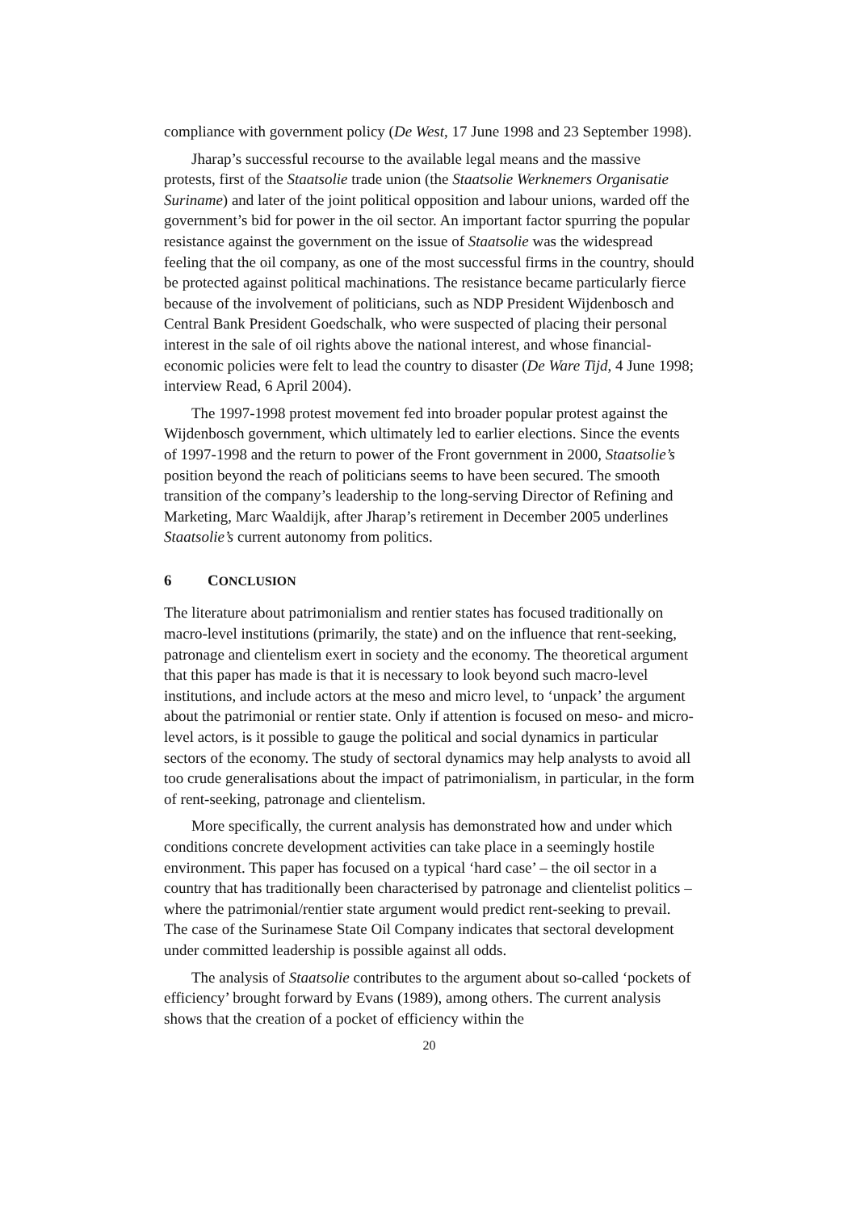compliance with government policy (De West, 17 June 1998 and 23 September 1998).
Jharap’s successful recourse to the available legal means and the massive protests, first of the Staatsolie trade union (the Staatsolie Werknemers Organisatie Suriname) and later of the joint political opposition and labour unions, warded off the government’s bid for power in the oil sector. An important factor spurring the popular resistance against the government on the issue of Staatsolie was the widespread feeling that the oil company, as one of the most successful firms in the country, should be protected against political machinations. The resistance became particularly fierce because of the involvement of politicians, such as NDP President Wijdenbosch and Central Bank President Goedschalk, who were suspected of placing their personal interest in the sale of oil rights above the national interest, and whose financial-economic policies were felt to lead the country to disaster (De Ware Tijd, 4 June 1998; interview Read, 6 April 2004).
The 1997-1998 protest movement fed into broader popular protest against the Wijdenbosch government, which ultimately led to earlier elections. Since the events of 1997-1998 and the return to power of the Front government in 2000, Staatsolie’s position beyond the reach of politicians seems to have been secured. The smooth transition of the company’s leadership to the long-serving Director of Refining and Marketing, Marc Waaldijk, after Jharap’s retirement in December 2005 underlines Staatsolie’s current autonomy from politics.
6 CONCLUSION
The literature about patrimonialism and rentier states has focused traditionally on macro-level institutions (primarily, the state) and on the influence that rent-seeking, patronage and clientelism exert in society and the economy. The theoretical argument that this paper has made is that it is necessary to look beyond such macro-level institutions, and include actors at the meso and micro level, to ‘unpack’ the argument about the patrimonial or rentier state. Only if attention is focused on meso- and micro-level actors, is it possible to gauge the political and social dynamics in particular sectors of the economy. The study of sectoral dynamics may help analysts to avoid all too crude generalisations about the impact of patrimonialism, in particular, in the form of rent-seeking, patronage and clientelism.
More specifically, the current analysis has demonstrated how and under which conditions concrete development activities can take place in a seemingly hostile environment. This paper has focused on a typical ‘hard case’ – the oil sector in a country that has traditionally been characterised by patronage and clientelist politics – where the patrimonial/rentier state argument would predict rent-seeking to prevail. The case of the Surinamese State Oil Company indicates that sectoral development under committed leadership is possible against all odds.
The analysis of Staatsolie contributes to the argument about so-called ‘pockets of efficiency’ brought forward by Evans (1989), among others. The current analysis shows that the creation of a pocket of efficiency within the
20